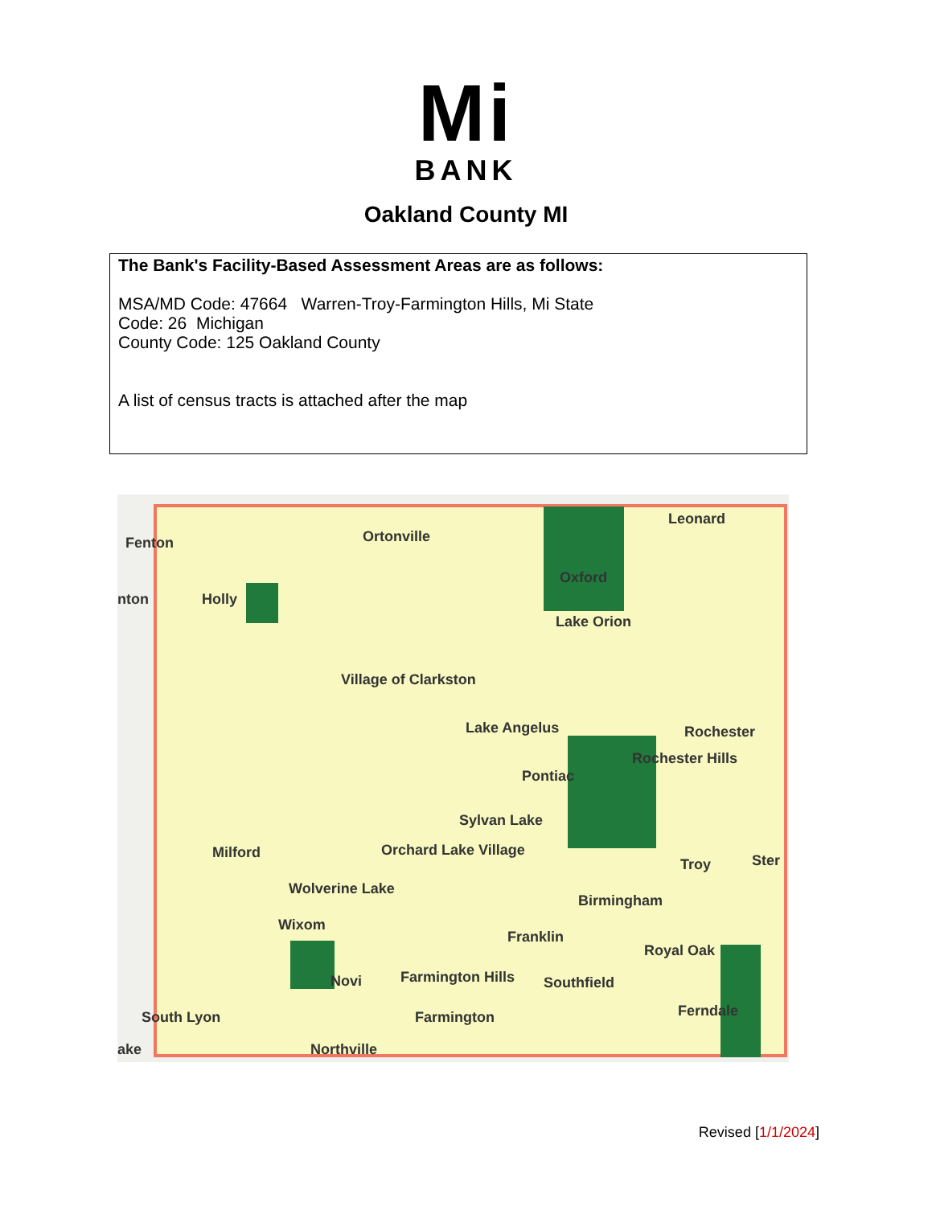Mi
BANK
Oakland County MI
The Bank's Facility-Based Assessment Areas are as follows:
MSA/MD Code: 47664 Warren-Troy-Farmington Hills, Mi State
Code: 26 Michigan
County Code: 125 Oakland County
A list of census tracts is attached after the map
Fenton Ortonville
Leonard
nton Holly
Oxford
Lake Orion
Village of Clarkston
Lake Angelus Rochester
Rochester Hills
Pontiac
Sylvan Lake
Milford Orchard Lake Village
Troy Ster
Wolverine Lake
Birmingham
Wixom
Franklin
Royal Oak
Novi Farmington Hills Southfield
South Lyon Farmington Ferndale
Northville ake
Revised [1/1/2024]